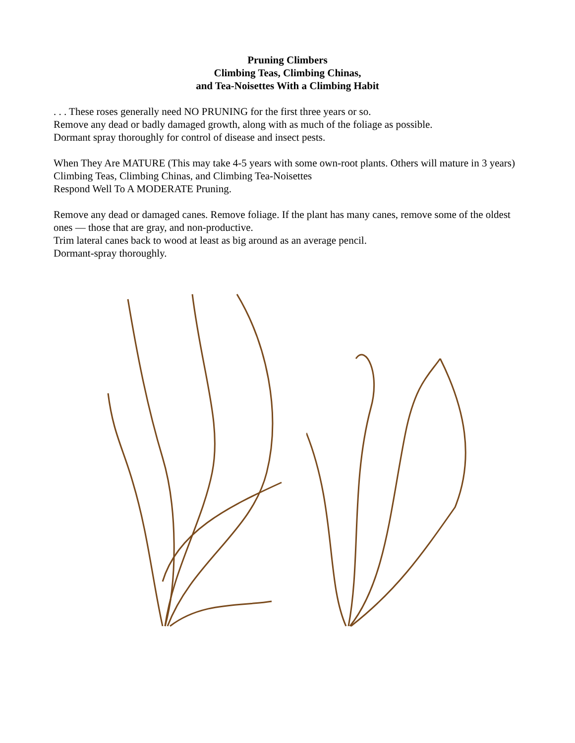Pruning Climbers
Climbing Teas, Climbing Chinas,
and Tea-Noisettes With a Climbing Habit
. . . These roses generally need NO PRUNING for the first three years or so.
Remove any dead or badly damaged growth, along with as much of the foliage as possible.
Dormant spray thoroughly for control of disease and insect pests.
When They Are MATURE (This may take 4-5 years with some own-root plants. Others will mature in 3 years) Climbing Teas, Climbing Chinas, and Climbing Tea-Noisettes
Respond Well To A MODERATE Pruning.
Remove any dead or damaged canes. Remove foliage. If the plant has many canes, remove some of the oldest ones — those that are gray, and non-productive.
Trim lateral canes back to wood at least as big around as an average pencil.
Dormant-spray thoroughly.